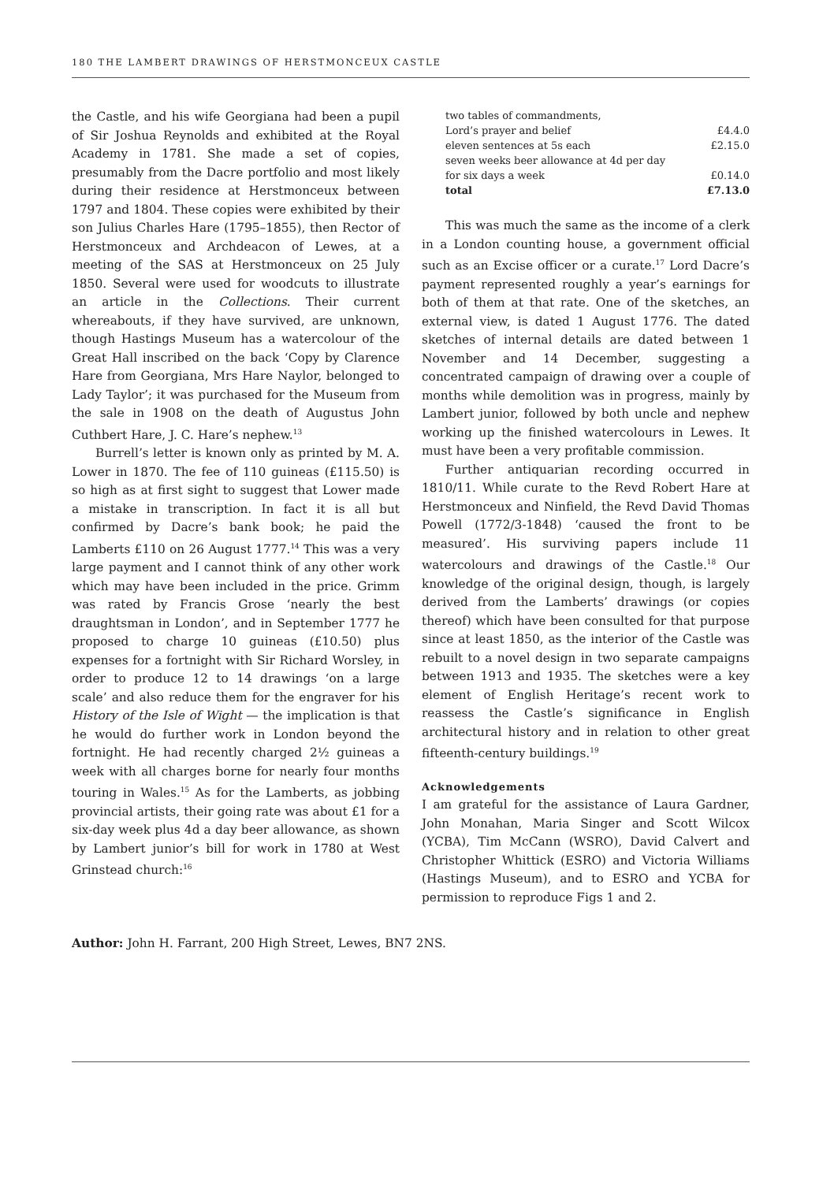180 THE LAMBERT DRAWINGS OF HERSTMONCEUX CASTLE
the Castle, and his wife Georgiana had been a pupil of Sir Joshua Reynolds and exhibited at the Royal Academy in 1781. She made a set of copies, presumably from the Dacre portfolio and most likely during their residence at Herstmonceux between 1797 and 1804. These copies were exhibited by their son Julius Charles Hare (1795–1855), then Rector of Herstmonceux and Archdeacon of Lewes, at a meeting of the SAS at Herstmonceux on 25 July 1850. Several were used for woodcuts to illustrate an article in the Collections. Their current whereabouts, if they have survived, are unknown, though Hastings Museum has a watercolour of the Great Hall inscribed on the back ‘Copy by Clarence Hare from Georgiana, Mrs Hare Naylor, belonged to Lady Taylor’; it was purchased for the Museum from the sale in 1908 on the death of Augustus John Cuthbert Hare, J. C. Hare’s nephew.<sup>13</sup>
Burrell’s letter is known only as printed by M. A. Lower in 1870. The fee of 110 guineas (£115.50) is so high as at first sight to suggest that Lower made a mistake in transcription. In fact it is all but confirmed by Dacre’s bank book; he paid the Lamberts £110 on 26 August 1777.<sup>14</sup> This was a very large payment and I cannot think of any other work which may have been included in the price. Grimm was rated by Francis Grose ‘nearly the best draughtsman in London’, and in September 1777 he proposed to charge 10 guineas (£10.50) plus expenses for a fortnight with Sir Richard Worsley, in order to produce 12 to 14 drawings ‘on a large scale’ and also reduce them for the engraver for his History of the Isle of Wight — the implication is that he would do further work in London beyond the fortnight. He had recently charged 2½ guineas a week with all charges borne for nearly four months touring in Wales.<sup>15</sup> As for the Lamberts, as jobbing provincial artists, their going rate was about £1 for a six-day week plus 4d a day beer allowance, as shown by Lambert junior’s bill for work in 1780 at West Grinstead church:<sup>16</sup>
| two tables of commandments, | |
| Lord’s prayer and belief | £4.4.0 |
| eleven sentences at 5s each | £2.15.0 |
| seven weeks beer allowance at 4d per day | |
| for six days a week | £0.14.0 |
| total | £7.13.0 |
This was much the same as the income of a clerk in a London counting house, a government official such as an Excise officer or a curate.<sup>17</sup> Lord Dacre’s payment represented roughly a year’s earnings for both of them at that rate. One of the sketches, an external view, is dated 1 August 1776. The dated sketches of internal details are dated between 1 November and 14 December, suggesting a concentrated campaign of drawing over a couple of months while demolition was in progress, mainly by Lambert junior, followed by both uncle and nephew working up the finished watercolours in Lewes. It must have been a very profitable commission.
Further antiquarian recording occurred in 1810/11. While curate to the Revd Robert Hare at Herstmonceux and Ninfield, the Revd David Thomas Powell (1772/3-1848) ‘caused the front to be measured’. His surviving papers include 11 watercolours and drawings of the Castle.<sup>18</sup> Our knowledge of the original design, though, is largely derived from the Lamberts’ drawings (or copies thereof) which have been consulted for that purpose since at least 1850, as the interior of the Castle was rebuilt to a novel design in two separate campaigns between 1913 and 1935. The sketches were a key element of English Heritage’s recent work to reassess the Castle’s significance in English architectural history and in relation to other great fifteenth-century buildings.<sup>19</sup>
Acknowledgements
I am grateful for the assistance of Laura Gardner, John Monahan, Maria Singer and Scott Wilcox (YCBA), Tim McCann (WSRO), David Calvert and Christopher Whittick (ESRO) and Victoria Williams (Hastings Museum), and to ESRO and YCBA for permission to reproduce Figs 1 and 2.
Author: John H. Farrant, 200 High Street, Lewes, BN7 2NS.